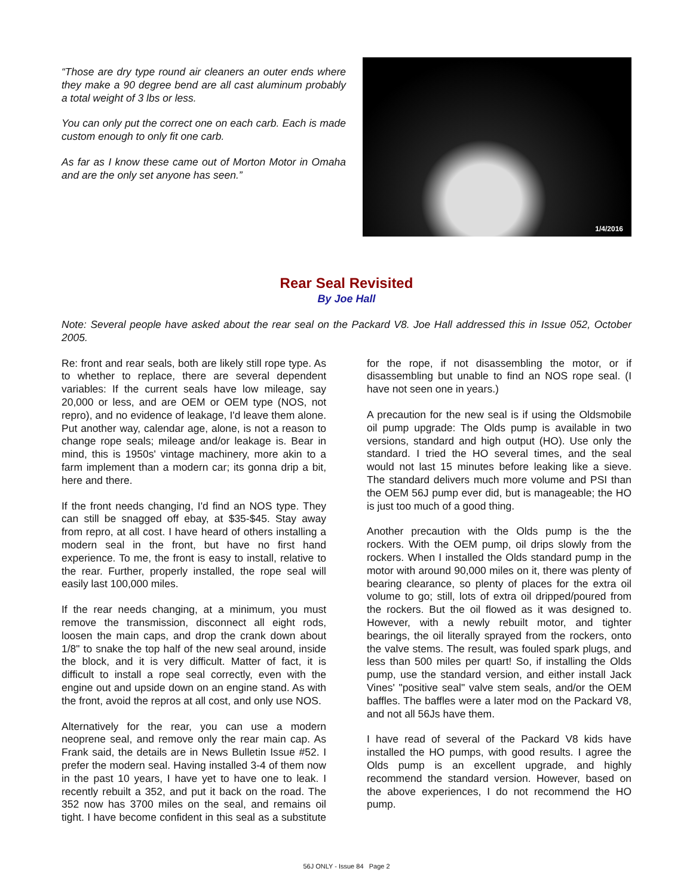“Those are dry type round air cleaners an outer ends where they make a 90 degree bend are all cast aluminum probably a total weight of 3 lbs or less.
You can only put the correct one on each carb. Each is made custom enough to only fit one carb.
As far as I know these came out of Morton Motor in Omaha and are the only set anyone has seen.”
1/4/2016
Rear Seal Revisited
By Joe Hall
Note: Several people have asked about the rear seal on the Packard V8. Joe Hall addressed this in Issue 052, October 2005.
Re: front and rear seals, both are likely still rope type. As to whether to replace, there are several dependent variables: If the current seals have low mileage, say 20,000 or less, and are OEM or OEM type (NOS, not repro), and no evidence of leakage, I'd leave them alone. Put another way, calendar age, alone, is not a reason to change rope seals; mileage and/or leakage is. Bear in mind, this is 1950s' vintage machinery, more akin to a farm implement than a modern car; its gonna drip a bit, here and there.
If the front needs changing, I'd find an NOS type. They can still be snagged off ebay, at $35-$45. Stay away from repro, at all cost. I have heard of others installing a modern seal in the front, but have no first hand experience. To me, the front is easy to install, relative to the rear. Further, properly installed, the rope seal will easily last 100,000 miles.
If the rear needs changing, at a minimum, you must remove the transmission, disconnect all eight rods, loosen the main caps, and drop the crank down about 1/8" to snake the top half of the new seal around, inside the block, and it is very difficult. Matter of fact, it is difficult to install a rope seal correctly, even with the engine out and upside down on an engine stand. As with the front, avoid the repros at all cost, and only use NOS.
Alternatively for the rear, you can use a modern neoprene seal, and remove only the rear main cap. As Frank said, the details are in News Bulletin Issue #52. I prefer the modern seal. Having installed 3-4 of them now in the past 10 years, I have yet to have one to leak. I recently rebuilt a 352, and put it back on the road. The 352 now has 3700 miles on the seal, and remains oil tight. I have become confident in this seal as a substitute for the rope, if not disassembling the motor, or if disassembling but unable to find an NOS rope seal. (I have not seen one in years.)
A precaution for the new seal is if using the Oldsmobile oil pump upgrade: The Olds pump is available in two versions, standard and high output (HO). Use only the standard. I tried the HO several times, and the seal would not last 15 minutes before leaking like a sieve. The standard delivers much more volume and PSI than the OEM 56J pump ever did, but is manageable; the HO is just too much of a good thing.
Another precaution with the Olds pump is the the rockers. With the OEM pump, oil drips slowly from the rockers. When I installed the Olds standard pump in the motor with around 90,000 miles on it, there was plenty of bearing clearance, so plenty of places for the extra oil volume to go; still, lots of extra oil dripped/poured from the rockers. But the oil flowed as it was designed to. However, with a newly rebuilt motor, and tighter bearings, the oil literally sprayed from the rockers, onto the valve stems. The result, was fouled spark plugs, and less than 500 miles per quart! So, if installing the Olds pump, use the standard version, and either install Jack Vines' "positive seal" valve stem seals, and/or the OEM baffles. The baffles were a later mod on the Packard V8, and not all 56Js have them.
I have read of several of the Packard V8 kids have installed the HO pumps, with good results. I agree the Olds pump is an excellent upgrade, and highly recommend the standard version. However, based on the above experiences, I do not recommend the HO pump.
56J ONLY - Issue 84 Page 2